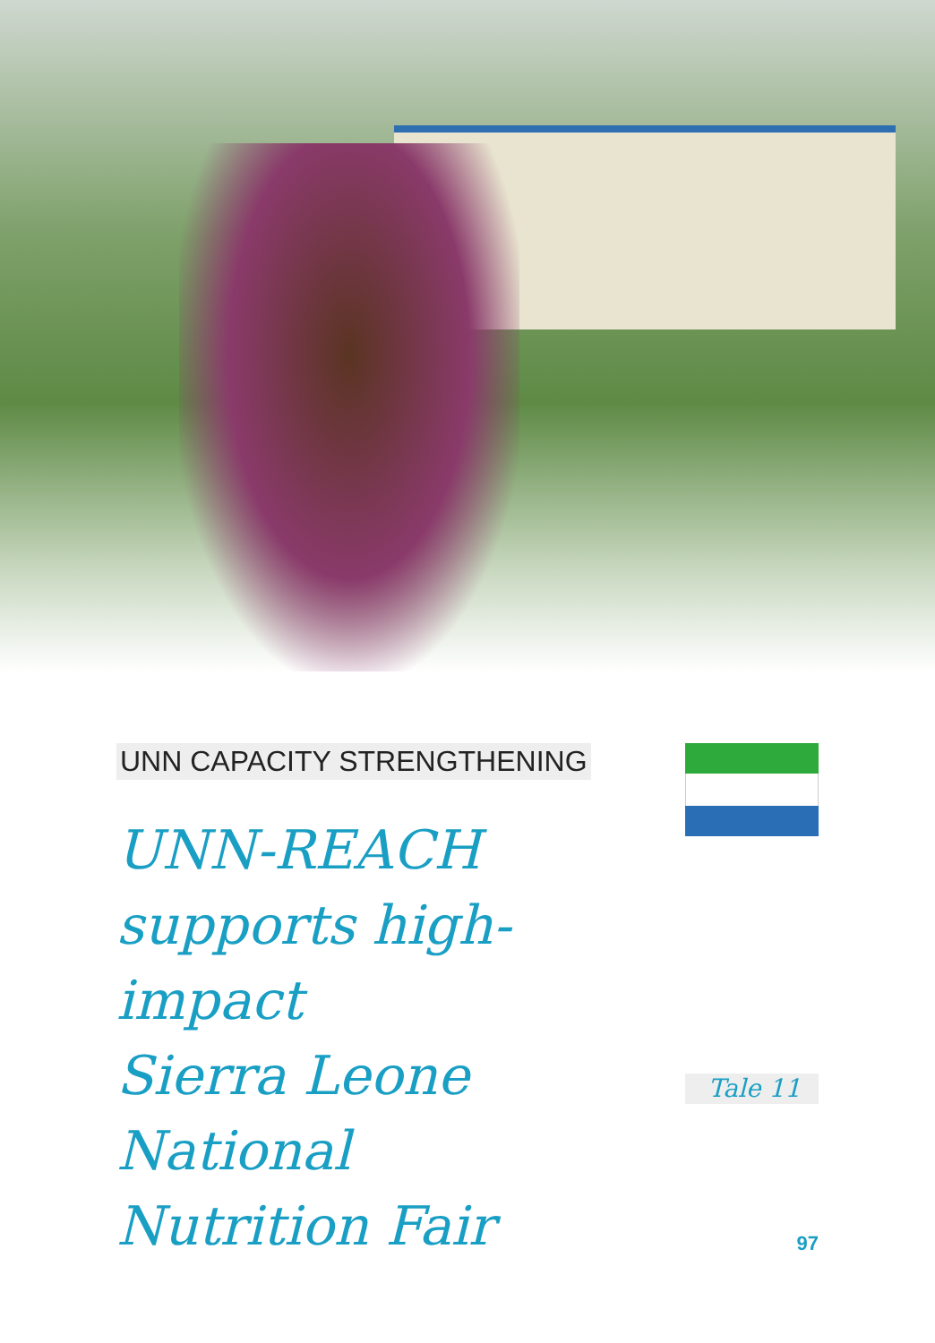UNN CAPACITY STRENGTHENING
UNN-REACH
supports high-impact
Sierra Leone National
Nutrition Fair
Tale 11
97